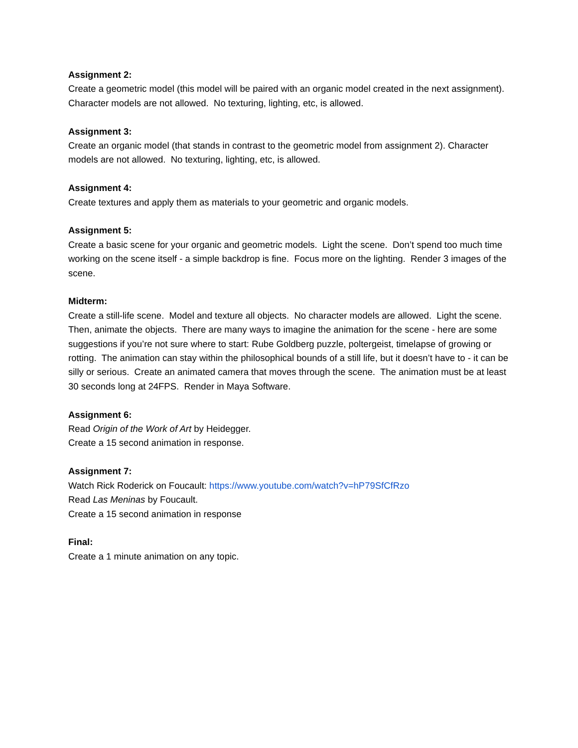Assignment 2:
Create a geometric model (this model will be paired with an organic model created in the next assignment). Character models are not allowed. No texturing, lighting, etc, is allowed.
Assignment 3:
Create an organic model (that stands in contrast to the geometric model from assignment 2). Character models are not allowed. No texturing, lighting, etc, is allowed.
Assignment 4:
Create textures and apply them as materials to your geometric and organic models.
Assignment 5:
Create a basic scene for your organic and geometric models. Light the scene. Don’t spend too much time working on the scene itself - a simple backdrop is fine. Focus more on the lighting. Render 3 images of the scene.
Midterm:
Create a still-life scene. Model and texture all objects. No character models are allowed. Light the scene. Then, animate the objects. There are many ways to imagine the animation for the scene - here are some suggestions if you’re not sure where to start: Rube Goldberg puzzle, poltergeist, timelapse of growing or rotting. The animation can stay within the philosophical bounds of a still life, but it doesn’t have to - it can be silly or serious. Create an animated camera that moves through the scene. The animation must be at least 30 seconds long at 24FPS. Render in Maya Software.
Assignment 6:
Read Origin of the Work of Art by Heidegger.
Create a 15 second animation in response.
Assignment 7:
Watch Rick Roderick on Foucault: https://www.youtube.com/watch?v=hP79SfCfRzo
Read Las Meninas by Foucault.
Create a 15 second animation in response
Final:
Create a 1 minute animation on any topic.